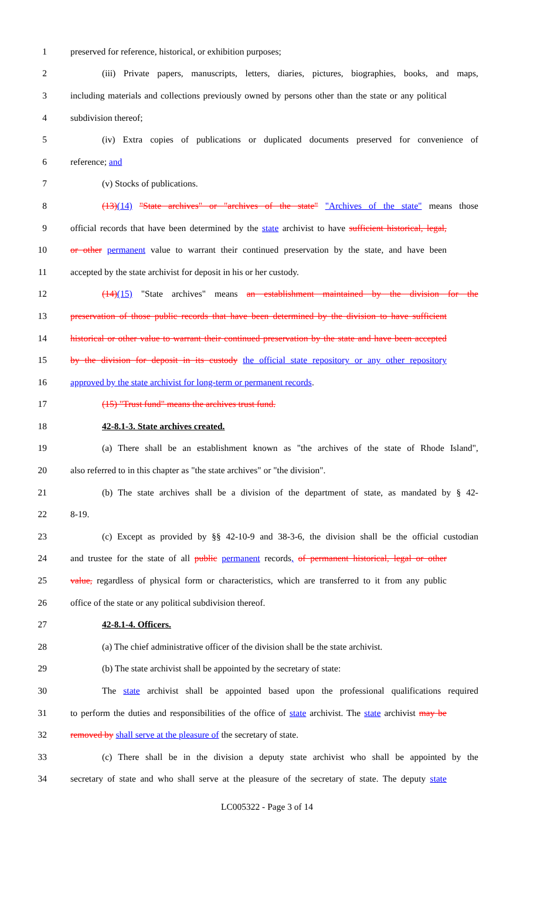1 preserved for reference, historical, or exhibition purposes;
2 (iii) Private papers, manuscripts, letters, diaries, pictures, biographies, books, and maps,
3 including materials and collections previously owned by persons other than the state or any political
4 subdivision thereof;
5 (iv) Extra copies of publications or duplicated documents preserved for convenience of
6 reference; and
7 (v) Stocks of publications.
8 (13)(14) "State archives" or "archives of the state" "Archives of the state" means those
9 official records that have been determined by the state archivist to have sufficient historical, legal,
10 or other permanent value to warrant their continued preservation by the state, and have been
11 accepted by the state archivist for deposit in his or her custody.
12 (14)(15) "State archives" means an establishment maintained by the division for the
13 preservation of those public records that have been determined by the division to have sufficient
14 historical or other value to warrant their continued preservation by the state and have been accepted
15 by the division for deposit in its custody the official state repository or any other repository
16 approved by the state archivist for long-term or permanent records.
17 (15) "Trust fund" means the archives trust fund.
18 42-8.1-3. State archives created.
19 (a) There shall be an establishment known as "the archives of the state of Rhode Island",
20 also referred to in this chapter as "the state archives" or "the division".
21 (b) The state archives shall be a division of the department of state, as mandated by § 42-
22 8-19.
23 (c) Except as provided by §§ 42-10-9 and 38-3-6, the division shall be the official custodian
24 and trustee for the state of all public permanent records, of permanent historical, legal or other
25 value, regardless of physical form or characteristics, which are transferred to it from any public
26 office of the state or any political subdivision thereof.
27 42-8.1-4. Officers.
28 (a) The chief administrative officer of the division shall be the state archivist.
29 (b) The state archivist shall be appointed by the secretary of state:
30 The state archivist shall be appointed based upon the professional qualifications required
31 to perform the duties and responsibilities of the office of state archivist. The state archivist may be
32 removed by shall serve at the pleasure of the secretary of state.
33 (c) There shall be in the division a deputy state archivist who shall be appointed by the
34 secretary of state and who shall serve at the pleasure of the secretary of state. The deputy state
LC005322 - Page 3 of 14